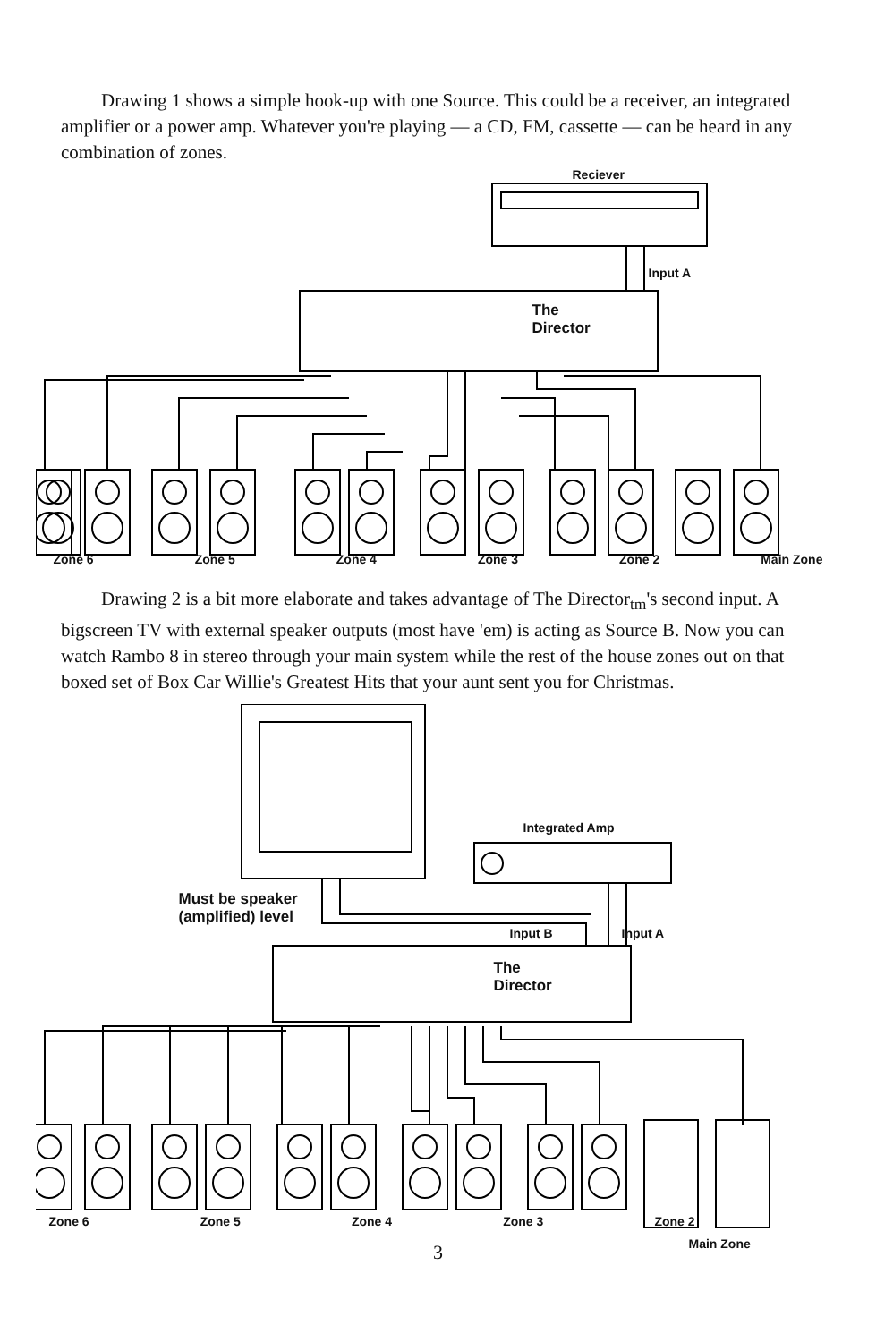Drawing 1 shows a simple hook-up with one Source. This could be a receiver, an integrated amplifier or a power amp. Whatever you're playing — a CD, FM, cassette — can be heard in any combination of zones.
Reciever
Input A
The
Director
Zone 6 Zone 5 Zone 4 Zone 3 Zone 2 Main Zone
Drawing 2 is a bit more elaborate and takes advantage of The Director<sub>tm</sub>'s second input. A bigscreen TV with external speaker outputs (most have 'em) is acting as Source B. Now you can watch Rambo 8 in stereo through your main system while the rest of the house zones out on that boxed set of Box Car Willie's Greatest Hits that your aunt sent you for Christmas.
Integrated Amp
Must be speaker
(amplified) level
Input B Input A
The
Director
Zone 6 Zone 5 Zone 4 Zone 3 Zone 2
Main Zone
3